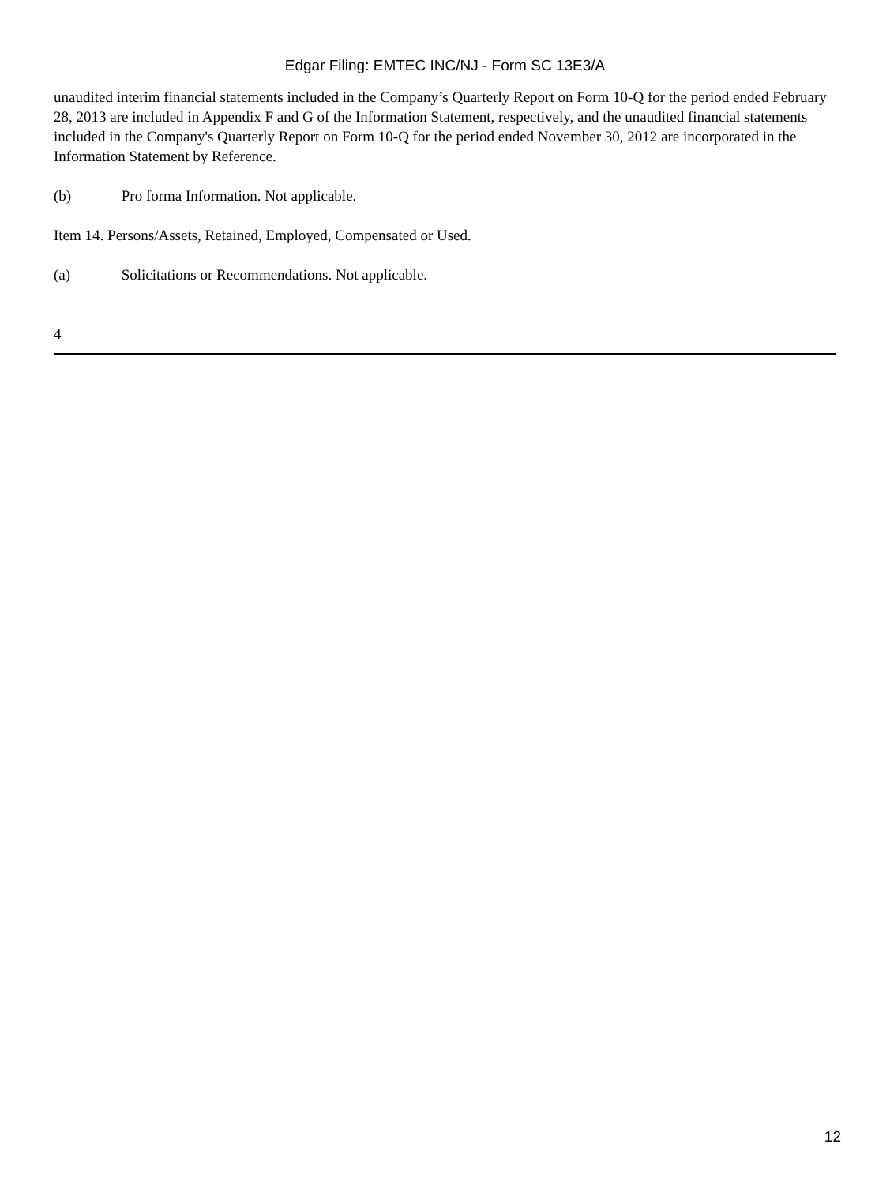Edgar Filing: EMTEC INC/NJ - Form SC 13E3/A
unaudited interim financial statements included in the Company’s Quarterly Report on Form 10-Q for the period ended February 28, 2013 are included in Appendix F and G of the Information Statement, respectively, and the unaudited financial statements included in the Company's Quarterly Report on Form 10-Q for the period ended November 30, 2012 are incorporated in the Information Statement by Reference.
(b) Pro forma Information. Not applicable.
Item 14. Persons/Assets, Retained, Employed, Compensated or Used.
(a) Solicitations or Recommendations. Not applicable.
4
12